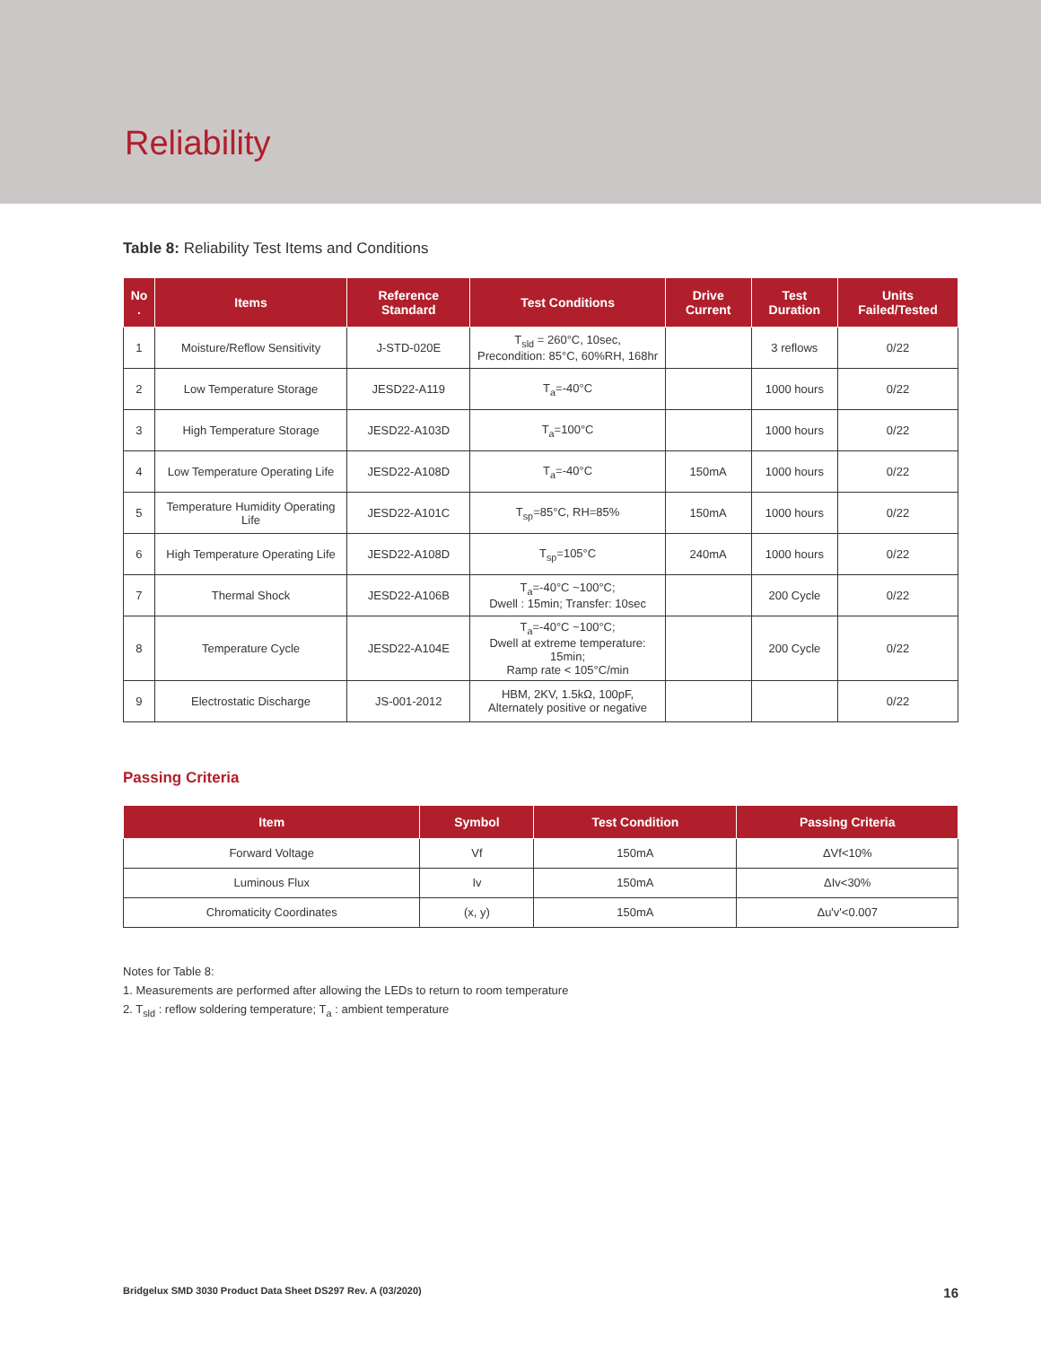Reliability
Table 8: Reliability Test Items and Conditions
| No . | Items | Reference Standard | Test Conditions | Drive Current | Test Duration | Units Failed/Tested |
| --- | --- | --- | --- | --- | --- | --- |
| 1 | Moisture/Reflow Sensitivity | J-STD-020E | T<sub>sld</sub> = 260°C, 10sec, Precondition: 85°C, 60%RH, 168hr | | 3 reflows | 0/22 |
| 2 | Low Temperature Storage | JESD22-A119 | T<sub>a</sub>=-40°C | | 1000 hours | 0/22 |
| 3 | High Temperature Storage | JESD22-A103D | T<sub>a</sub>=100°C | | 1000 hours | 0/22 |
| 4 | Low Temperature Operating Life | JESD22-A108D | T<sub>a</sub>=-40°C | 150mA | 1000 hours | 0/22 |
| 5 | Temperature Humidity Operating Life | JESD22-A101C | T<sub>sp</sub>=85°C, RH=85% | 150mA | 1000 hours | 0/22 |
| 6 | High Temperature Operating Life | JESD22-A108D | T<sub>sp</sub>=105°C | 240mA | 1000 hours | 0/22 |
| 7 | Thermal Shock | JESD22-A106B | T<sub>a</sub>=-40°C ~100°C; Dwell : 15min; Transfer: 10sec | | 200 Cycle | 0/22 |
| 8 | Temperature Cycle | JESD22-A104E | T<sub>a</sub>=-40°C ~100°C; Dwell at extreme temperature: 15min; Ramp rate < 105°C/min | | 200 Cycle | 0/22 |
| 9 | Electrostatic Discharge | JS-001-2012 | HBM, 2KV, 1.5kΩ, 100pF, Alternately positive or negative | | | 0/22 |
Passing Criteria
| Item | Symbol | Test Condition | Passing Criteria |
| --- | --- | --- | --- |
| Forward Voltage | Vf | 150mA | ΔVf<10% |
| Luminous Flux | Iv | 150mA | ΔIv<30% |
| Chromaticity Coordinates | (x, y) | 150mA | Δu'v'<0.007 |
Notes for Table 8:
1. Measurements are performed after allowing the LEDs to return to room temperature
2. T<sub>sld</sub> : reflow soldering temperature; T<sub>a</sub> : ambient temperature
Bridgelux SMD 3030 Product Data Sheet DS297 Rev. A (03/2020) 16